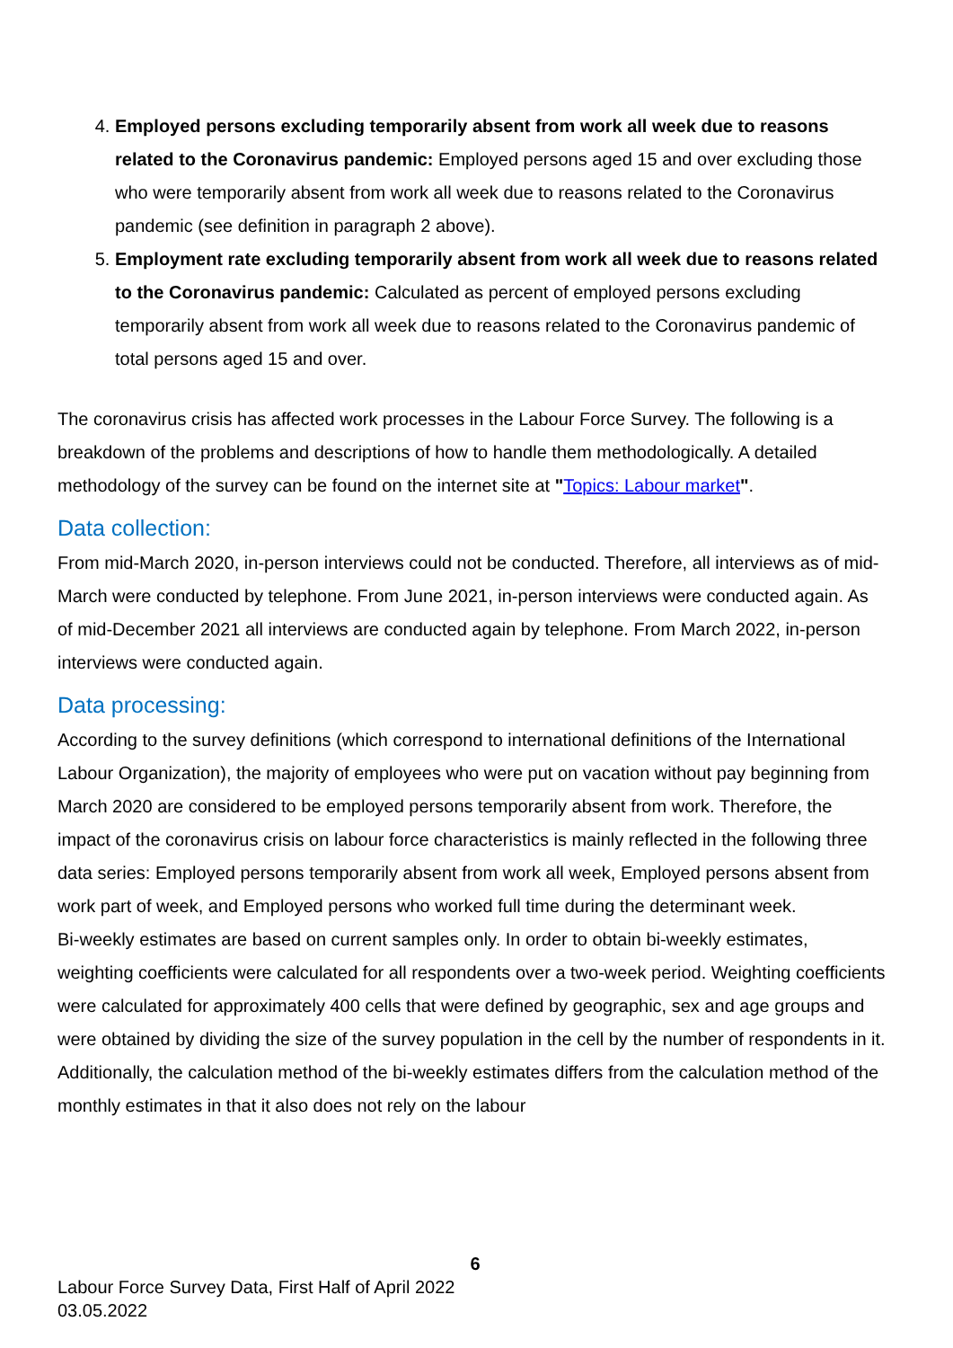4. Employed persons excluding temporarily absent from work all week due to reasons related to the Coronavirus pandemic: Employed persons aged 15 and over excluding those who were temporarily absent from work all week due to reasons related to the Coronavirus pandemic (see definition in paragraph 2 above).
5. Employment rate excluding temporarily absent from work all week due to reasons related to the Coronavirus pandemic: Calculated as percent of employed persons excluding temporarily absent from work all week due to reasons related to the Coronavirus pandemic of total persons aged 15 and over.
The coronavirus crisis has affected work processes in the Labour Force Survey. The following is a breakdown of the problems and descriptions of how to handle them methodologically. A detailed methodology of the survey can be found on the internet site at "Topics: Labour market".
Data collection:
From mid-March 2020, in-person interviews could not be conducted. Therefore, all interviews as of mid-March were conducted by telephone. From June 2021, in-person interviews were conducted again. As of mid-December 2021 all interviews are conducted again by telephone. From March 2022, in-person interviews were conducted again.
Data processing:
According to the survey definitions (which correspond to international definitions of the International Labour Organization), the majority of employees who were put on vacation without pay beginning from March 2020 are considered to be employed persons temporarily absent from work. Therefore, the impact of the coronavirus crisis on labour force characteristics is mainly reflected in the following three data series: Employed persons temporarily absent from work all week, Employed persons absent from work part of week, and Employed persons who worked full time during the determinant week.
Bi-weekly estimates are based on current samples only. In order to obtain bi-weekly estimates, weighting coefficients were calculated for all respondents over a two-week period. Weighting coefficients were calculated for approximately 400 cells that were defined by geographic, sex and age groups and were obtained by dividing the size of the survey population in the cell by the number of respondents in it. Additionally, the calculation method of the bi-weekly estimates differs from the calculation method of the monthly estimates in that it also does not rely on the labour
6
Labour Force Survey Data, First Half of April 2022
03.05.2022